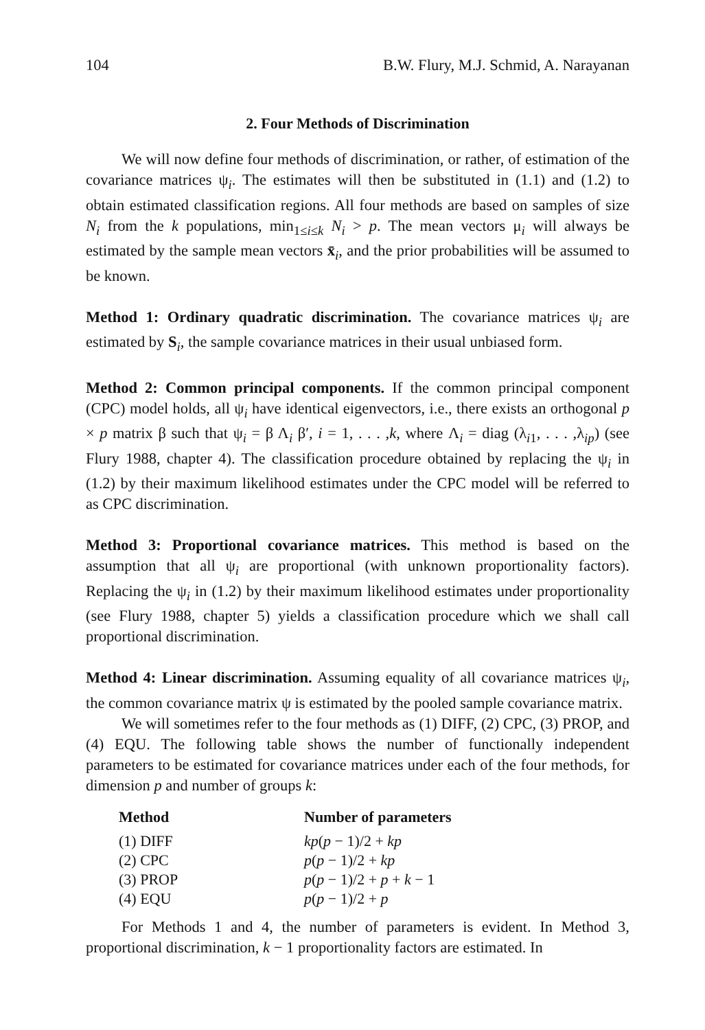104 B.W. Flury, M.J. Schmid, A. Narayanan
2. Four Methods of Discrimination
We will now define four methods of discrimination, or rather, of estimation of the covariance matrices ψ<sub>i</sub>. The estimates will then be substituted in (1.1) and (1.2) to obtain estimated classification regions. All four methods are based on samples of size N<sub>i</sub> from the k populations, min<sub>1≤i≤k</sub> N<sub>i</sub> > p. The mean vectors μ<sub>i</sub> will always be estimated by the sample mean vectors x̄<sub>i</sub>, and the prior probabilities will be assumed to be known.
Method 1: Ordinary quadratic discrimination. The covariance matrices ψ<sub>i</sub> are estimated by S<sub>i</sub>, the sample covariance matrices in their usual unbiased form.
Method 2: Common principal components. If the common principal component (CPC) model holds, all ψ<sub>i</sub> have identical eigenvectors, i.e., there exists an orthogonal p × p matrix β such that ψ<sub>i</sub> = β Λ<sub>i</sub> β′, i = 1, . . . ,k, where Λ<sub>i</sub> = diag (λ<sub>i1</sub>, . . . ,λ<sub>ip</sub>) (see Flury 1988, chapter 4). The classification procedure obtained by replacing the ψ<sub>i</sub> in (1.2) by their maximum likelihood estimates under the CPC model will be referred to as CPC discrimination.
Method 3: Proportional covariance matrices. This method is based on the assumption that all ψ<sub>i</sub> are proportional (with unknown proportionality factors). Replacing the ψ<sub>i</sub> in (1.2) by their maximum likelihood estimates under proportionality (see Flury 1988, chapter 5) yields a classification procedure which we shall call proportional discrimination.
Method 4: Linear discrimination. Assuming equality of all covariance matrices ψ<sub>i</sub>, the common covariance matrix ψ is estimated by the pooled sample covariance matrix.
We will sometimes refer to the four methods as (1) DIFF, (2) CPC, (3) PROP, and (4) EQU. The following table shows the number of functionally independent parameters to be estimated for covariance matrices under each of the four methods, for dimension p and number of groups k:
| Method | Number of parameters |
| --- | --- |
| (1) DIFF | kp ( p − 1)/2 + kp |
| (2) CPC | p ( p − 1)/2 + kp |
| (3) PROP | p ( p − 1)/2 + p + k − 1 |
| (4) EQU | p ( p − 1)/2 + p |
For Methods 1 and 4, the number of parameters is evident. In Method 3, proportional discrimination, k − 1 proportionality factors are estimated. In